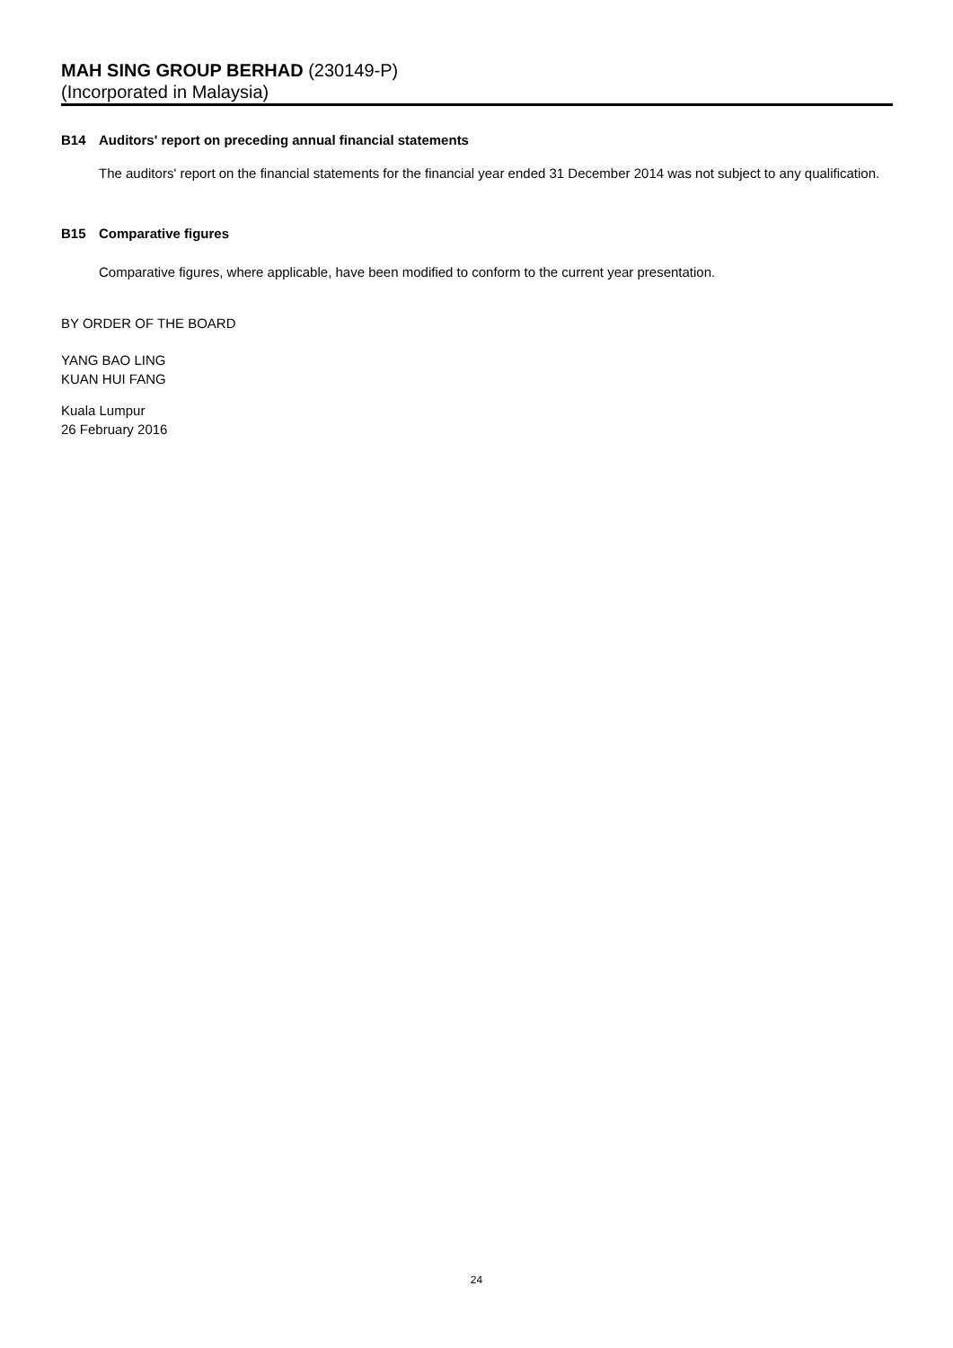MAH SING GROUP BERHAD (230149-P)
(Incorporated in Malaysia)
B14 Auditors' report on preceding annual financial statements
The auditors' report on the financial statements for the financial year ended 31 December 2014 was not subject to any qualification.
B15 Comparative figures
Comparative figures, where applicable, have been modified to conform to the current year presentation.
BY ORDER OF THE BOARD
YANG BAO LING
KUAN HUI FANG
Kuala Lumpur
26 February 2016
24